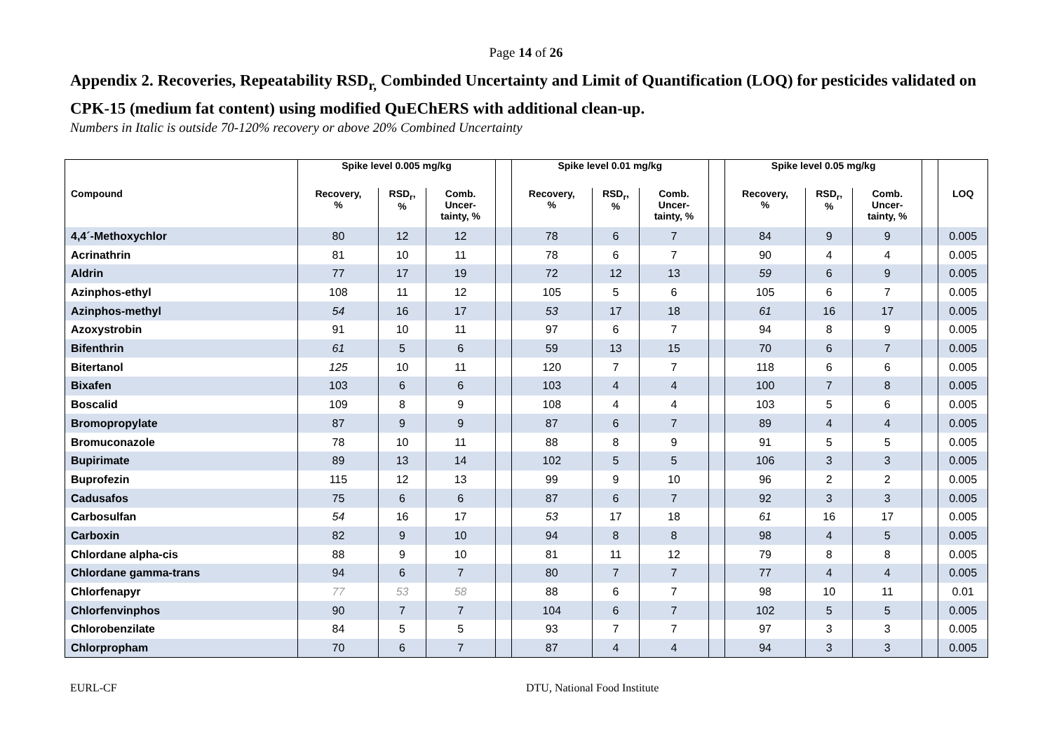Page 14 of 26
Appendix 2. Recoveries, Repeatability RSD<sub>r,</sub> Combinded Uncertainty and Limit of Quantification (LOQ) for pesticides validated on CPK-15 (medium fat content) using modified QuEChERS with additional clean-up.
Numbers in Italic is outside 70-120% recovery or above 20% Combined Uncertainty
| | Spike level 0.005 mg/kg | | | | Spike level 0.01 mg/kg | | | | Spike level 0.05 mg/kg | | | | |
| --- | --- | --- | --- | --- | --- | --- | --- | --- | --- | --- | --- | --- | --- |
| Compound | Recovery, % | RSD<sub>r</sub>, % | Comb. Uncer- tainty, % | | Recovery, % | RSD<sub>r</sub>, % | Comb. Uncer- tainty, % | | Recovery, % | RSD<sub>r</sub>, % | Comb. Uncer- tainty, % | | LOQ |
| 4,4´-Methoxychlor | 80 | 12 | 12 | | 78 | 6 | 7 | | 84 | 9 | 9 | | 0.005 |
| Acrinathrin | 81 | 10 | 11 | | 78 | 6 | 7 | | 90 | 4 | 4 | | 0.005 |
| Aldrin | 77 | 17 | 19 | | 72 | 12 | 13 | | 59 | 6 | 9 | | 0.005 |
| Azinphos-ethyl | 108 | 11 | 12 | | 105 | 5 | 6 | | 105 | 6 | 7 | | 0.005 |
| Azinphos-methyl | 54 | 16 | 17 | | 53 | 17 | 18 | | 61 | 16 | 17 | | 0.005 |
| Azoxystrobin | 91 | 10 | 11 | | 97 | 6 | 7 | | 94 | 8 | 9 | | 0.005 |
| Bifenthrin | 61 | 5 | 6 | | 59 | 13 | 15 | | 70 | 6 | 7 | | 0.005 |
| Bitertanol | 125 | 10 | 11 | | 120 | 7 | 7 | | 118 | 6 | 6 | | 0.005 |
| Bixafen | 103 | 6 | 6 | | 103 | 4 | 4 | | 100 | 7 | 8 | | 0.005 |
| Boscalid | 109 | 8 | 9 | | 108 | 4 | 4 | | 103 | 5 | 6 | | 0.005 |
| Bromopropylate | 87 | 9 | 9 | | 87 | 6 | 7 | | 89 | 4 | 4 | | 0.005 |
| Bromuconazole | 78 | 10 | 11 | | 88 | 8 | 9 | | 91 | 5 | 5 | | 0.005 |
| Bupirimate | 89 | 13 | 14 | | 102 | 5 | 5 | | 106 | 3 | 3 | | 0.005 |
| Buprofezin | 115 | 12 | 13 | | 99 | 9 | 10 | | 96 | 2 | 2 | | 0.005 |
| Cadusafos | 75 | 6 | 6 | | 87 | 6 | 7 | | 92 | 3 | 3 | | 0.005 |
| Carbosulfan | 54 | 16 | 17 | | 53 | 17 | 18 | | 61 | 16 | 17 | | 0.005 |
| Carboxin | 82 | 9 | 10 | | 94 | 8 | 8 | | 98 | 4 | 5 | | 0.005 |
| Chlordane alpha-cis | 88 | 9 | 10 | | 81 | 11 | 12 | | 79 | 8 | 8 | | 0.005 |
| Chlordane gamma-trans | 94 | 6 | 7 | | 80 | 7 | 7 | | 77 | 4 | 4 | | 0.005 |
| Chlorfenapyr | 77 | 53 | 58 | | 88 | 6 | 7 | | 98 | 10 | 11 | | 0.01 |
| Chlorfenvinphos | 90 | 7 | 7 | | 104 | 6 | 7 | | 102 | 5 | 5 | | 0.005 |
| Chlorobenzilate | 84 | 5 | 5 | | 93 | 7 | 7 | | 97 | 3 | 3 | | 0.005 |
| Chlorpropham | 70 | 6 | 7 | | 87 | 4 | 4 | | 94 | 3 | 3 | | 0.005 |
EURL-CF DTU, National Food Institute